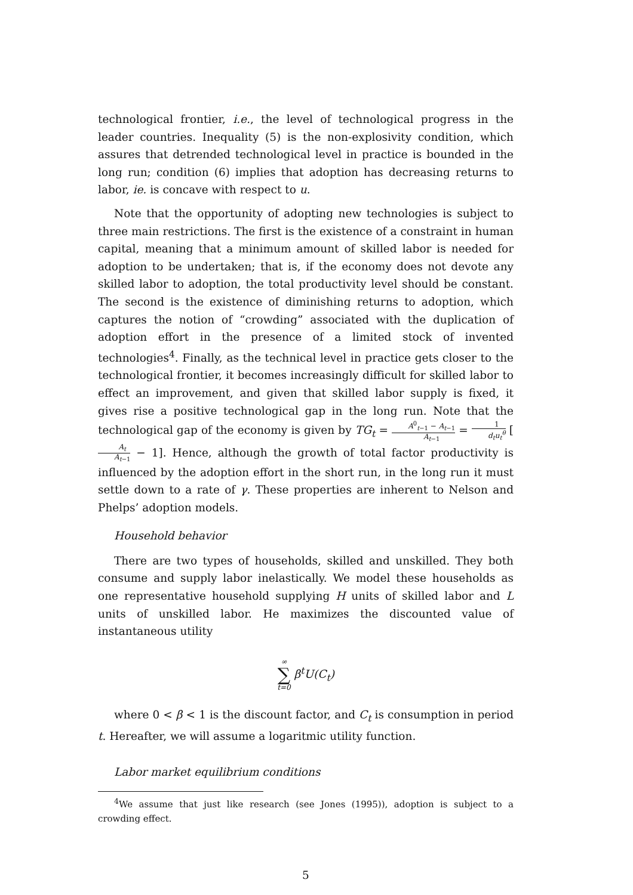technological frontier, i.e., the level of technological progress in the leader countries. Inequality (5) is the non-explosivity condition, which assures that detrended technological level in practice is bounded in the long run; condition (6) implies that adoption has decreasing returns to labor, ie. is concave with respect to u.
Note that the opportunity of adopting new technologies is subject to three main restrictions. The first is the existence of a constraint in human capital, meaning that a minimum amount of skilled labor is needed for adoption to be undertaken; that is, if the economy does not devote any skilled labor to adoption, the total productivity level should be constant. The second is the existence of diminishing returns to adoption, which captures the notion of “crowding” associated with the duplication of adoption effort in the presence of a limited stock of invented technologies<sup>4</sup>. Finally, as the technical level in practice gets closer to the technological frontier, it becomes increasingly difficult for skilled labor to effect an improvement, and given that skilled labor supply is fixed, it gives rise a positive technological gap in the long run. Note that the technological gap of the economy is given by TG<sub>t</sub> = A<sup>0</sup><sub>t−1</sub> − A<sub>t−1</sub> A<sub>t−1</sub> = 1 d<sub>t</sub>u<sub>t</sub><sup>θ</sup> [A<sub>t</sub> A<sub>t−1</sub> − 1]. Hence, although the growth of total factor productivity is influenced by the adoption effort in the short run, in the long run it must settle down to a rate of γ. These properties are inherent to Nelson and Phelps’ adoption models.
Household behavior
There are two types of households, skilled and unskilled. They both consume and supply labor inelastically. We model these households as one representative household supplying H units of skilled labor and L units of unskilled labor. He maximizes the discounted value of instantaneous utility
∞ ∑ t=0 β<sup>t</sup>U(C<sub>t</sub>)
where 0 < β < 1 is the discount factor, and C<sub>t</sub> is consumption in period t. Hereafter, we will assume a logaritmic utility function.
Labor market equilibrium conditions
<sup>4</sup> We assume that just like research (see Jones (1995)), adoption is subject to a crowding effect.
5